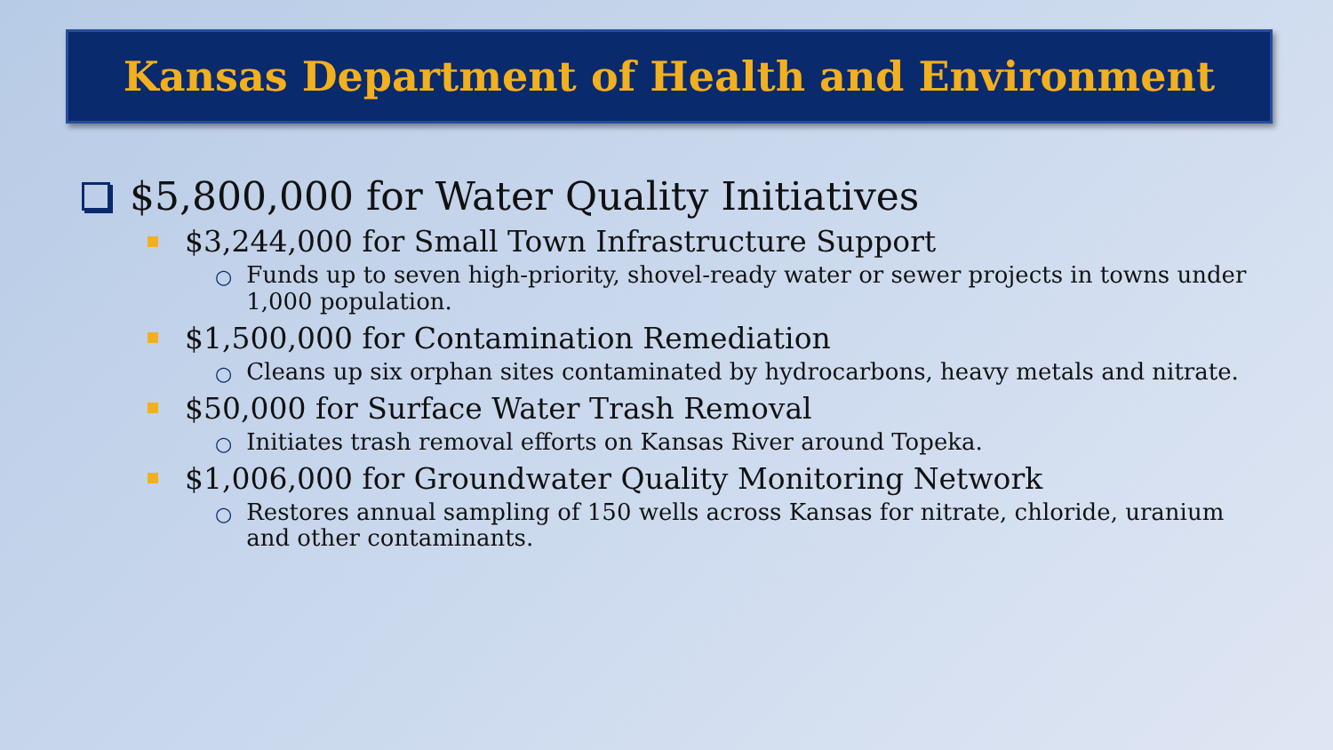Kansas Department of Health and Environment
$5,800,000 for Water Quality Initiatives
$3,244,000 for Small Town Infrastructure Support
○ Funds up to seven high-priority, shovel-ready water or sewer projects in towns under 1,000 population.
$1,500,000 for Contamination Remediation
○ Cleans up six orphan sites contaminated by hydrocarbons, heavy metals and nitrate.
$50,000 for Surface Water Trash Removal
○ Initiates trash removal efforts on Kansas River around Topeka.
$1,006,000 for Groundwater Quality Monitoring Network
○ Restores annual sampling of 150 wells across Kansas for nitrate, chloride, uranium and other contaminants.